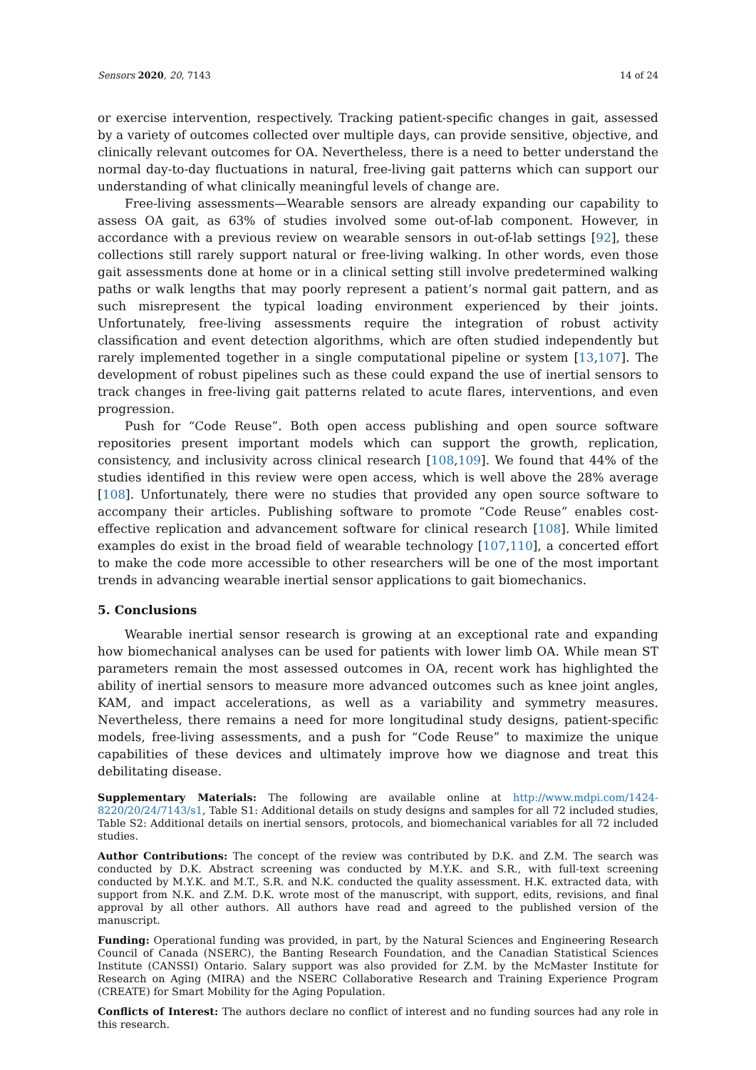Sensors 2020, 20, 7143 14 of 24
or exercise intervention, respectively. Tracking patient-specific changes in gait, assessed by a variety of outcomes collected over multiple days, can provide sensitive, objective, and clinically relevant outcomes for OA. Nevertheless, there is a need to better understand the normal day-to-day fluctuations in natural, free-living gait patterns which can support our understanding of what clinically meaningful levels of change are.
Free-living assessments—Wearable sensors are already expanding our capability to assess OA gait, as 63% of studies involved some out-of-lab component. However, in accordance with a previous review on wearable sensors in out-of-lab settings [92], these collections still rarely support natural or free-living walking. In other words, even those gait assessments done at home or in a clinical setting still involve predetermined walking paths or walk lengths that may poorly represent a patient’s normal gait pattern, and as such misrepresent the typical loading environment experienced by their joints. Unfortunately, free-living assessments require the integration of robust activity classification and event detection algorithms, which are often studied independently but rarely implemented together in a single computational pipeline or system [13,107]. The development of robust pipelines such as these could expand the use of inertial sensors to track changes in free-living gait patterns related to acute flares, interventions, and even progression.
Push for “Code Reuse”. Both open access publishing and open source software repositories present important models which can support the growth, replication, consistency, and inclusivity across clinical research [108,109]. We found that 44% of the studies identified in this review were open access, which is well above the 28% average [108]. Unfortunately, there were no studies that provided any open source software to accompany their articles. Publishing software to promote “Code Reuse” enables cost-effective replication and advancement software for clinical research [108]. While limited examples do exist in the broad field of wearable technology [107,110], a concerted effort to make the code more accessible to other researchers will be one of the most important trends in advancing wearable inertial sensor applications to gait biomechanics.
5. Conclusions
Wearable inertial sensor research is growing at an exceptional rate and expanding how biomechanical analyses can be used for patients with lower limb OA. While mean ST parameters remain the most assessed outcomes in OA, recent work has highlighted the ability of inertial sensors to measure more advanced outcomes such as knee joint angles, KAM, and impact accelerations, as well as a variability and symmetry measures. Nevertheless, there remains a need for more longitudinal study designs, patient-specific models, free-living assessments, and a push for “Code Reuse” to maximize the unique capabilities of these devices and ultimately improve how we diagnose and treat this debilitating disease.
Supplementary Materials: The following are available online at http://www.mdpi.com/1424-8220/20/24/7143/s1, Table S1: Additional details on study designs and samples for all 72 included studies, Table S2: Additional details on inertial sensors, protocols, and biomechanical variables for all 72 included studies.
Author Contributions: The concept of the review was contributed by D.K. and Z.M. The search was conducted by D.K. Abstract screening was conducted by M.Y.K. and S.R., with full-text screening conducted by M.Y.K. and M.T., S.R. and N.K. conducted the quality assessment. H.K. extracted data, with support from N.K. and Z.M. D.K. wrote most of the manuscript, with support, edits, revisions, and final approval by all other authors. All authors have read and agreed to the published version of the manuscript.
Funding: Operational funding was provided, in part, by the Natural Sciences and Engineering Research Council of Canada (NSERC), the Banting Research Foundation, and the Canadian Statistical Sciences Institute (CANSSI) Ontario. Salary support was also provided for Z.M. by the McMaster Institute for Research on Aging (MIRA) and the NSERC Collaborative Research and Training Experience Program (CREATE) for Smart Mobility for the Aging Population.
Conflicts of Interest: The authors declare no conflict of interest and no funding sources had any role in this research.